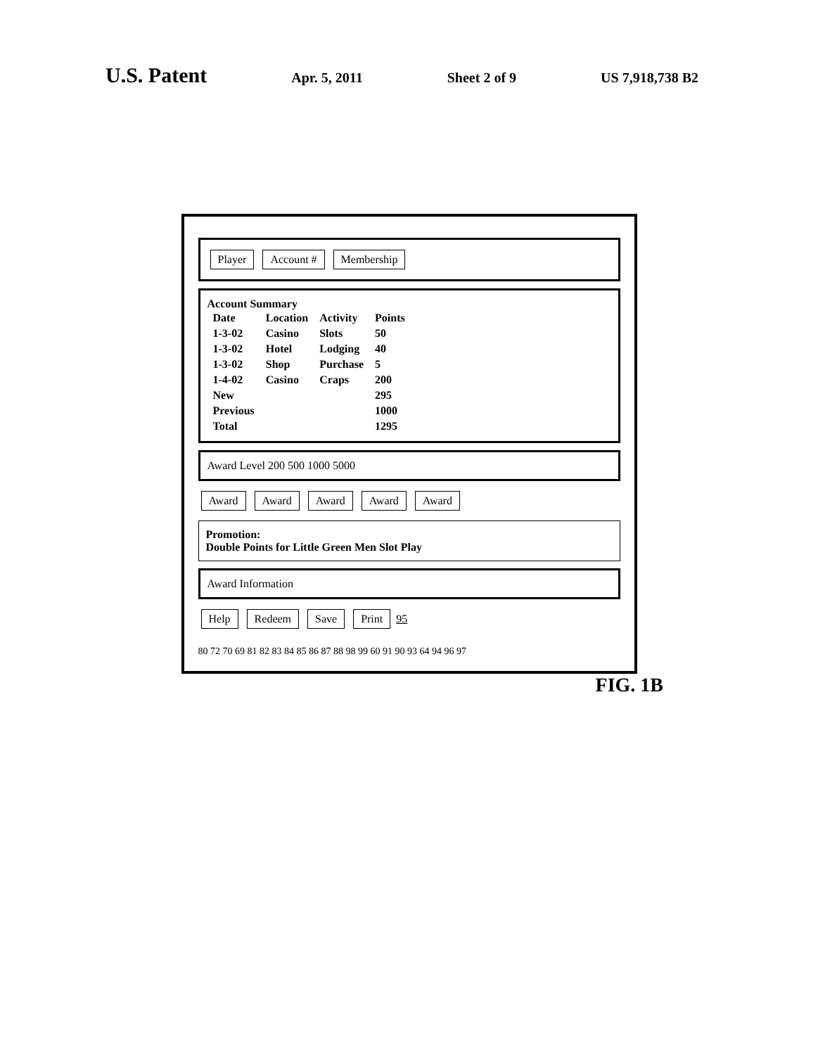U.S. Patent Apr. 5, 2011 Sheet 2 of 9 US 7,918,738 B2
Player Account # Membership
Account Summary
| Date | Location | Activity | Points |
| --- | --- | --- | --- |
| 1-3-02 | Casino | Slots | 50 |
| 1-3-02 | Hotel | Lodging | 40 |
| 1-3-02 | Shop | Purchase | 5 |
| 1-4-02 | Casino | Craps | 200 |
| New | | | 295 |
| Previous | | | 1000 |
| Total | | | 1295 |
Award Level 200 500 1000 5000
Award Award Award Award Award
Promotion:
Double Points for Little Green Men Slot Play
Award Information
Help Redeem Save Print 95
80 72 70 69 81 82 83 84 85 86 87 88 98 99 60 91 90 93 64 94 96 97
FIG. 1B